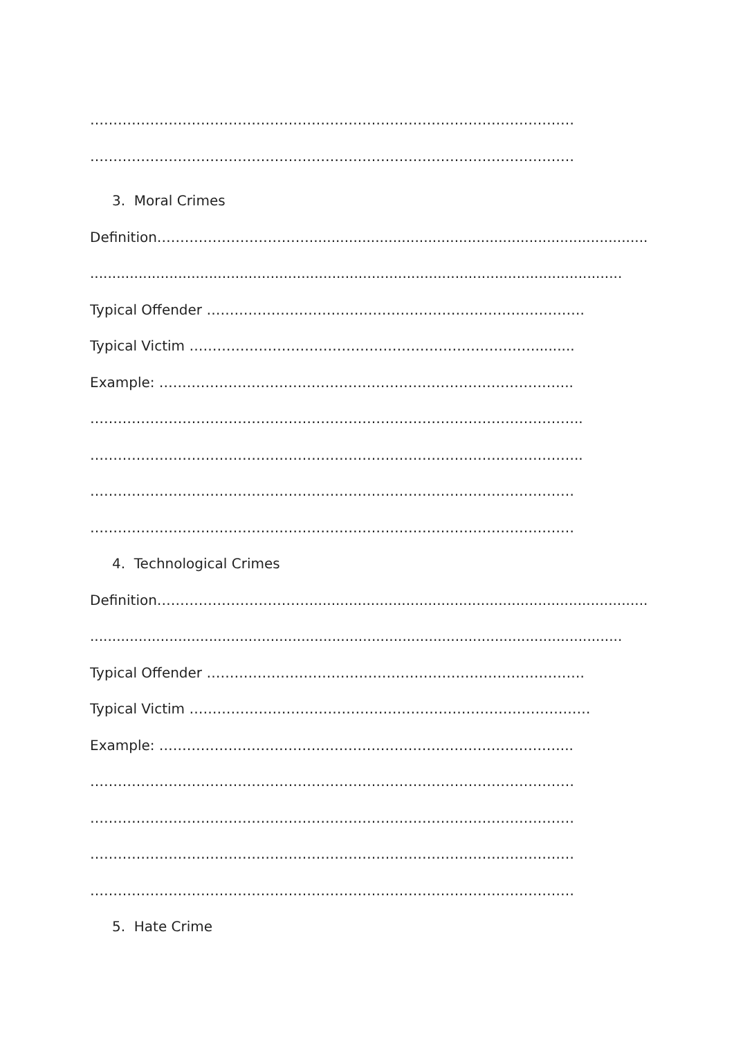……………………………………………………………………………………………
……………………………………………………………………………………………
3. Moral Crimes
Definition……………………………...............................................................................
.........................................................................................................................
Typical Offender ……………………………………………………………………….
Typical Victim ………………………………………………………………….........
Example: ……………………………………………………………………………...
……………………………………………………………………………………………..
……………………………………………………………………………………………..
……………………………………………………………………………………………
……………………………………………………………………………………………
4. Technological Crimes
Definition……………………………...............................................................................
.........................................................................................................................
Typical Offender ……………………………………………………………………….
Typical Victim ……………………………………………………………………………
Example: ……………………………………………………………………………...
……………………………………………………………………………………………
……………………………………………………………………………………………
……………………………………………………………………………………………
……………………………………………………………………………………………
5. Hate Crime